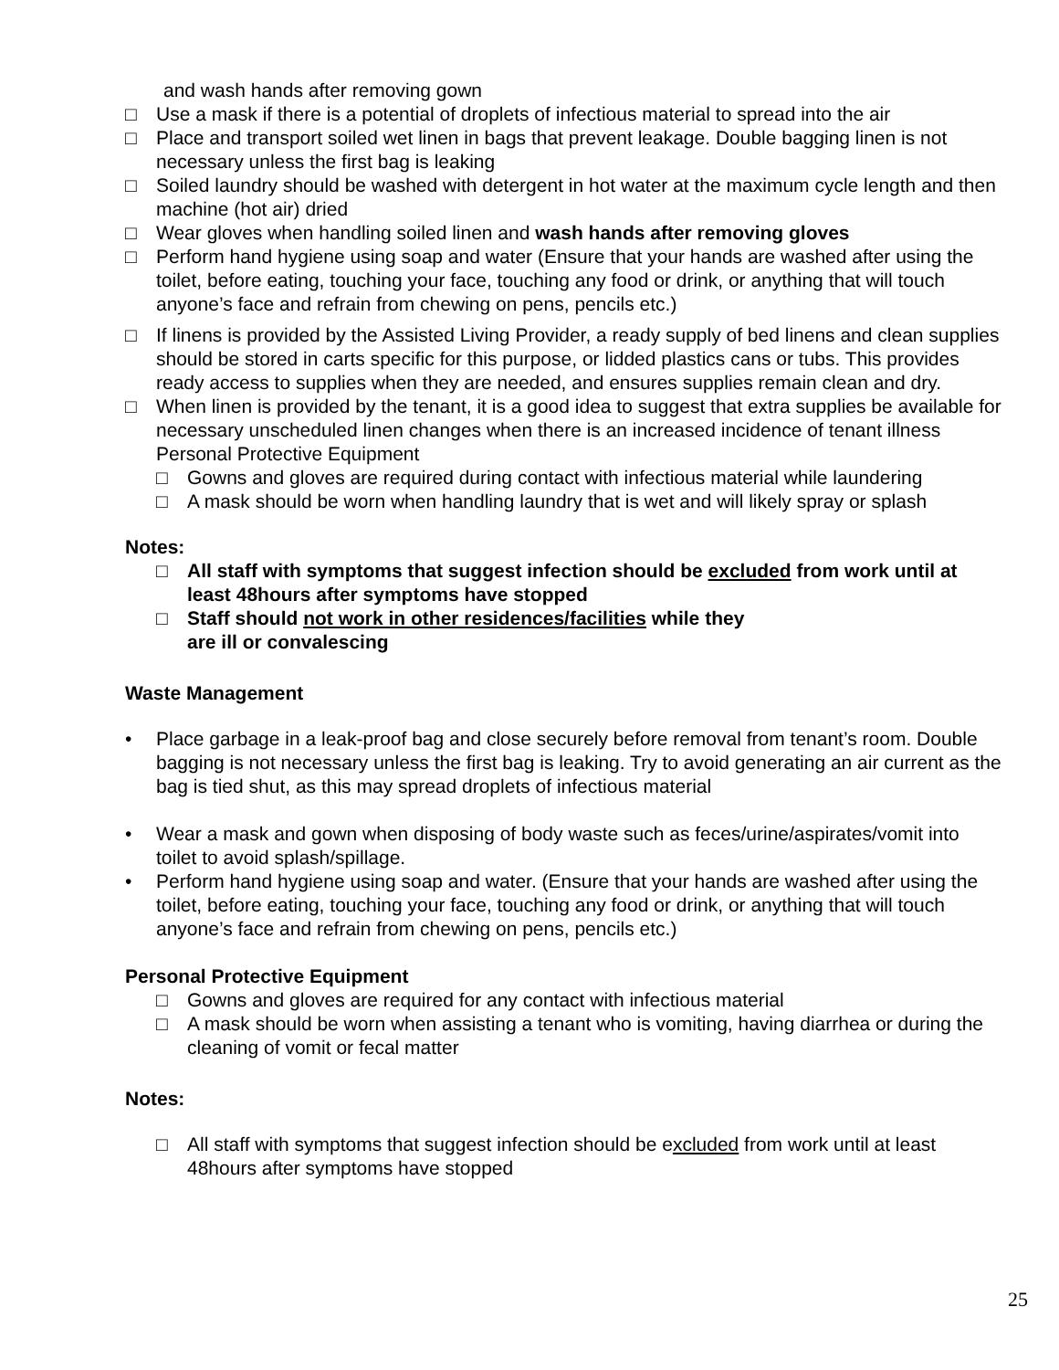and wash hands after removing gown
□ Use a mask if there is a potential of droplets of infectious material to spread into the air
□ Place and transport soiled wet linen in bags that prevent leakage. Double bagging linen is not necessary unless the first bag is leaking
□ Soiled laundry should be washed with detergent in hot water at the maximum cycle length and then machine (hot air) dried
□ Wear gloves when handling soiled linen and wash hands after removing gloves
□ Perform hand hygiene using soap and water (Ensure that your hands are washed after using the toilet, before eating, touching your face, touching any food or drink, or anything that will touch anyone’s face and refrain from chewing on pens, pencils etc.)
□ If linens is provided by the Assisted Living Provider, a ready supply of bed linens and clean supplies should be stored in carts specific for this purpose, or lidded plastics cans or tubs. This provides ready access to supplies when they are needed, and ensures supplies remain clean and dry.
□ When linen is provided by the tenant, it is a good idea to suggest that extra supplies be available for necessary unscheduled linen changes when there is an increased incidence of tenant illness Personal Protective Equipment
□ Gowns and gloves are required during contact with infectious material while laundering
□ A mask should be worn when handling laundry that is wet and will likely spray or splash
Notes:
□ All staff with symptoms that suggest infection should be excluded from work until at least 48hours after symptoms have stopped
□ Staff should not work in other residences/facilities while they
are ill or convalescing
Waste Management
• Place garbage in a leak-proof bag and close securely before removal from tenant’s room. Double bagging is not necessary unless the first bag is leaking. Try to avoid generating an air current as the bag is tied shut, as this may spread droplets of infectious material
• Wear a mask and gown when disposing of body waste such as feces/urine/aspirates/vomit into toilet to avoid splash/spillage.
• Perform hand hygiene using soap and water. (Ensure that your hands are washed after using the toilet, before eating, touching your face, touching any food or drink, or anything that will touch anyone’s face and refrain from chewing on pens, pencils etc.)
Personal Protective Equipment
□ Gowns and gloves are required for any contact with infectious material
□ A mask should be worn when assisting a tenant who is vomiting, having diarrhea or during the cleaning of vomit or fecal matter
Notes:
□ All staff with symptoms that suggest infection should be excluded from work until at least 48hours after symptoms have stopped
25